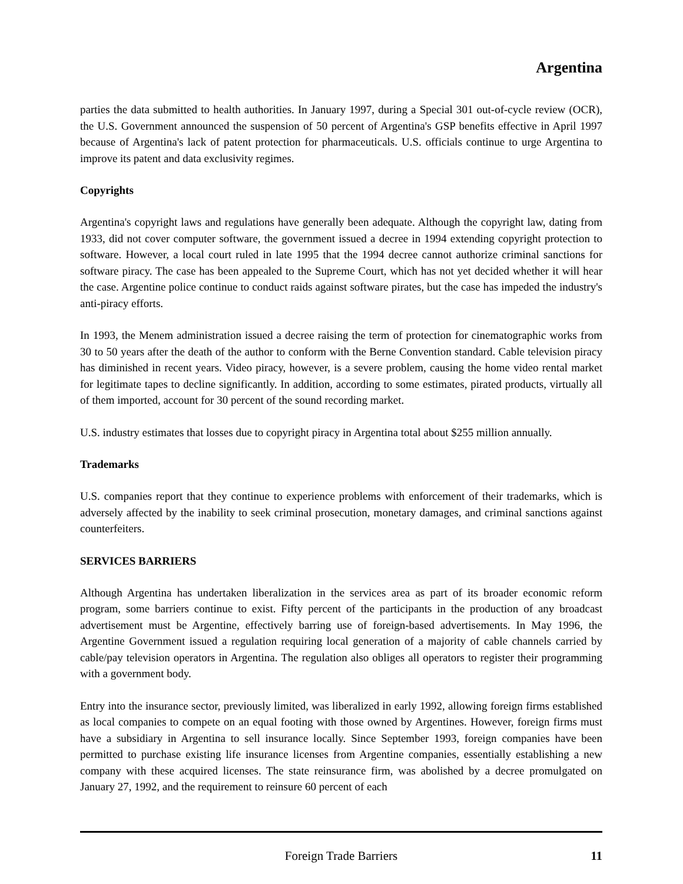Argentina
parties the data submitted to health authorities. In January 1997, during a Special 301 out-of-cycle review (OCR), the U.S. Government announced the suspension of 50 percent of Argentina's GSP benefits effective in April 1997 because of Argentina's lack of patent protection for pharmaceuticals. U.S. officials continue to urge Argentina to improve its patent and data exclusivity regimes.
Copyrights
Argentina's copyright laws and regulations have generally been adequate. Although the copyright law, dating from 1933, did not cover computer software, the government issued a decree in 1994 extending copyright protection to software. However, a local court ruled in late 1995 that the 1994 decree cannot authorize criminal sanctions for software piracy. The case has been appealed to the Supreme Court, which has not yet decided whether it will hear the case. Argentine police continue to conduct raids against software pirates, but the case has impeded the industry's anti-piracy efforts.
In 1993, the Menem administration issued a decree raising the term of protection for cinematographic works from 30 to 50 years after the death of the author to conform with the Berne Convention standard. Cable television piracy has diminished in recent years. Video piracy, however, is a severe problem, causing the home video rental market for legitimate tapes to decline significantly. In addition, according to some estimates, pirated products, virtually all of them imported, account for 30 percent of the sound recording market.
U.S. industry estimates that losses due to copyright piracy in Argentina total about $255 million annually.
Trademarks
U.S. companies report that they continue to experience problems with enforcement of their trademarks, which is adversely affected by the inability to seek criminal prosecution, monetary damages, and criminal sanctions against counterfeiters.
SERVICES BARRIERS
Although Argentina has undertaken liberalization in the services area as part of its broader economic reform program, some barriers continue to exist. Fifty percent of the participants in the production of any broadcast advertisement must be Argentine, effectively barring use of foreign-based advertisements. In May 1996, the Argentine Government issued a regulation requiring local generation of a majority of cable channels carried by cable/pay television operators in Argentina. The regulation also obliges all operators to register their programming with a government body.
Entry into the insurance sector, previously limited, was liberalized in early 1992, allowing foreign firms established as local companies to compete on an equal footing with those owned by Argentines. However, foreign firms must have a subsidiary in Argentina to sell insurance locally. Since September 1993, foreign companies have been permitted to purchase existing life insurance licenses from Argentine companies, essentially establishing a new company with these acquired licenses. The state reinsurance firm, was abolished by a decree promulgated on January 27, 1992, and the requirement to reinsure 60 percent of each
Foreign Trade Barriers
11